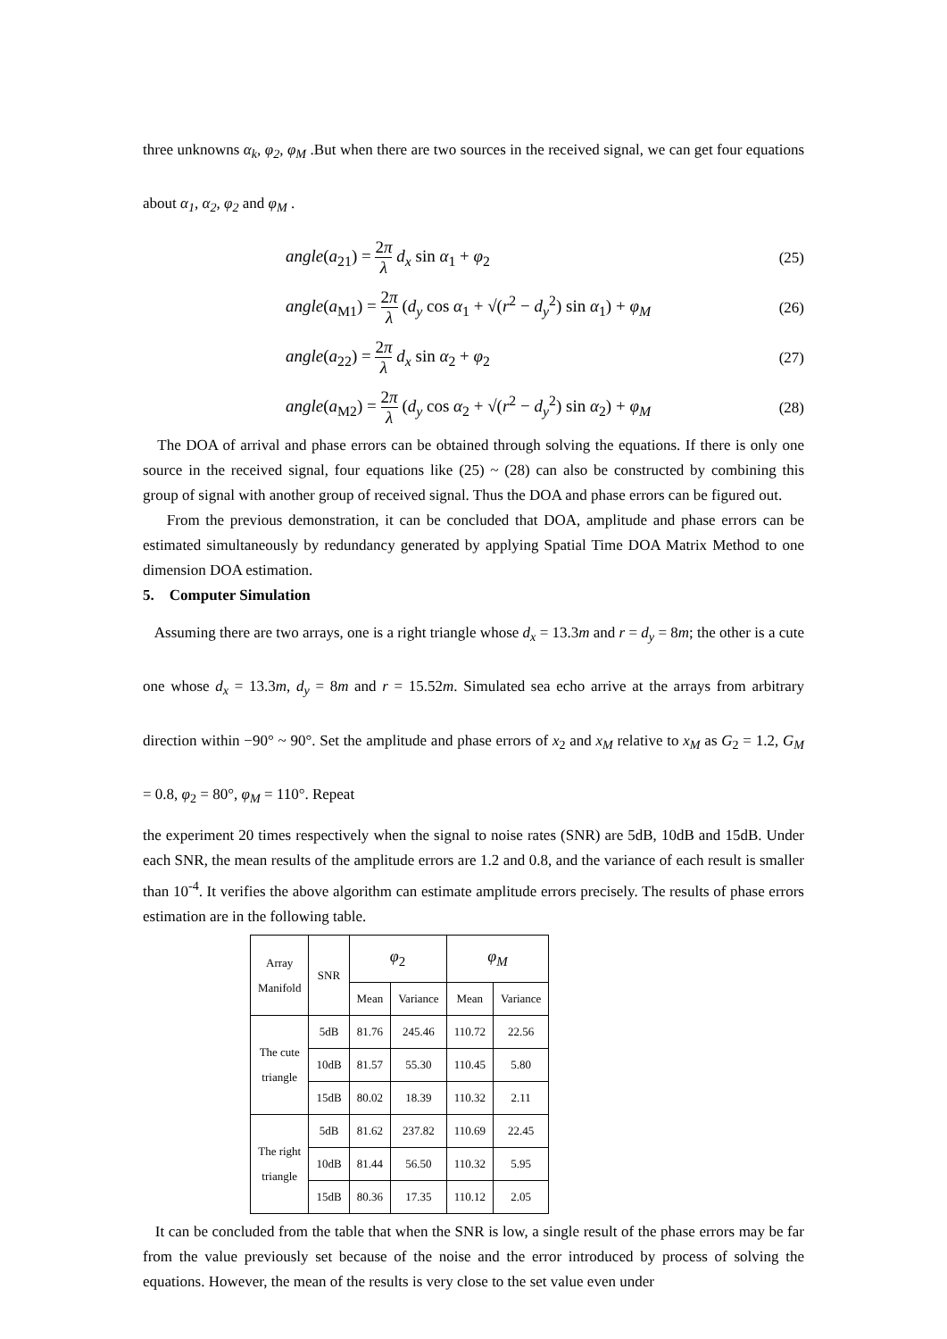three unknowns α<sub>k</sub>, φ<sub>2</sub>, φ<sub>M</sub> .But when there are two sources in the received signal, we can get four equations about α<sub>1</sub>, α<sub>2</sub>, φ<sub>2</sub> and φ<sub>M</sub> .
angle(a<sub>21</sub>) = 2π λ d<sub>x</sub> sin α<sub>1</sub> + φ<sub>2</sub> (25)
angle(a<sub>M1</sub>) = 2π λ (d<sub>y</sub> cos α<sub>1</sub> + √(r<sup>2</sup> − d<sub>y</sub><sup>2</sup>) sin α<sub>1</sub>) + φ<sub>M</sub> (26)
angle(a<sub>22</sub>) = 2π λ d<sub>x</sub> sin α<sub>2</sub> + φ<sub>2</sub> (27)
angle(a<sub>M2</sub>) = 2π λ (d<sub>y</sub> cos α<sub>2</sub> + √(r<sup>2</sup> − d<sub>y</sub><sup>2</sup>) sin α<sub>2</sub>) + φ<sub>M</sub> (28)
The DOA of arrival and phase errors can be obtained through solving the equations. If there is only one source in the received signal, four equations like (25) ~ (28) can also be constructed by combining this group of signal with another group of received signal. Thus the DOA and phase errors can be figured out.
From the previous demonstration, it can be concluded that DOA, amplitude and phase errors can be estimated simultaneously by redundancy generated by applying Spatial Time DOA Matrix Method to one dimension DOA estimation.
5. Computer Simulation
Assuming there are two arrays, one is a right triangle whose d<sub>x</sub> = 13.3m and r = d<sub>y</sub> = 8m; the other is a cute one whose d<sub>x</sub> = 13.3m, d<sub>y</sub> = 8m and r = 15.52m. Simulated sea echo arrive at the arrays from arbitrary direction within −90° ~ 90°. Set the amplitude and phase errors of x<sub>2</sub> and x<sub>M</sub> relative to x<sub>M</sub> as G<sub>2</sub> = 1.2, G<sub>M</sub> = 0.8, φ<sub>2</sub> = 80°, φ<sub>M</sub> = 110°. Repeat
the experiment 20 times respectively when the signal to noise rates (SNR) are 5dB, 10dB and 15dB. Under each SNR, the mean results of the amplitude errors are 1.2 and 0.8, and the variance of each result is smaller than 10<sup>-4</sup>. It verifies the above algorithm can estimate amplitude errors precisely. The results of phase errors estimation are in the following table.
| Array Manifold | SNR | φ<sub>2</sub> | | φ<sub>M</sub> | |
| --- | --- | --- | --- | --- | --- |
| | | Mean | Variance | Mean | Variance |
| The cute triangle | 5dB | 81.76 | 245.46 | 110.72 | 22.56 |
| | 10dB | 81.57 | 55.30 | 110.45 | 5.80 |
| | 15dB | 80.02 | 18.39 | 110.32 | 2.11 |
| The right triangle | 5dB | 81.62 | 237.82 | 110.69 | 22.45 |
| | 10dB | 81.44 | 56.50 | 110.32 | 5.95 |
| | 15dB | 80.36 | 17.35 | 110.12 | 2.05 |
It can be concluded from the table that when the SNR is low, a single result of the phase errors may be far from the value previously set because of the noise and the error introduced by process of solving the equations. However, the mean of the results is very close to the set value even under